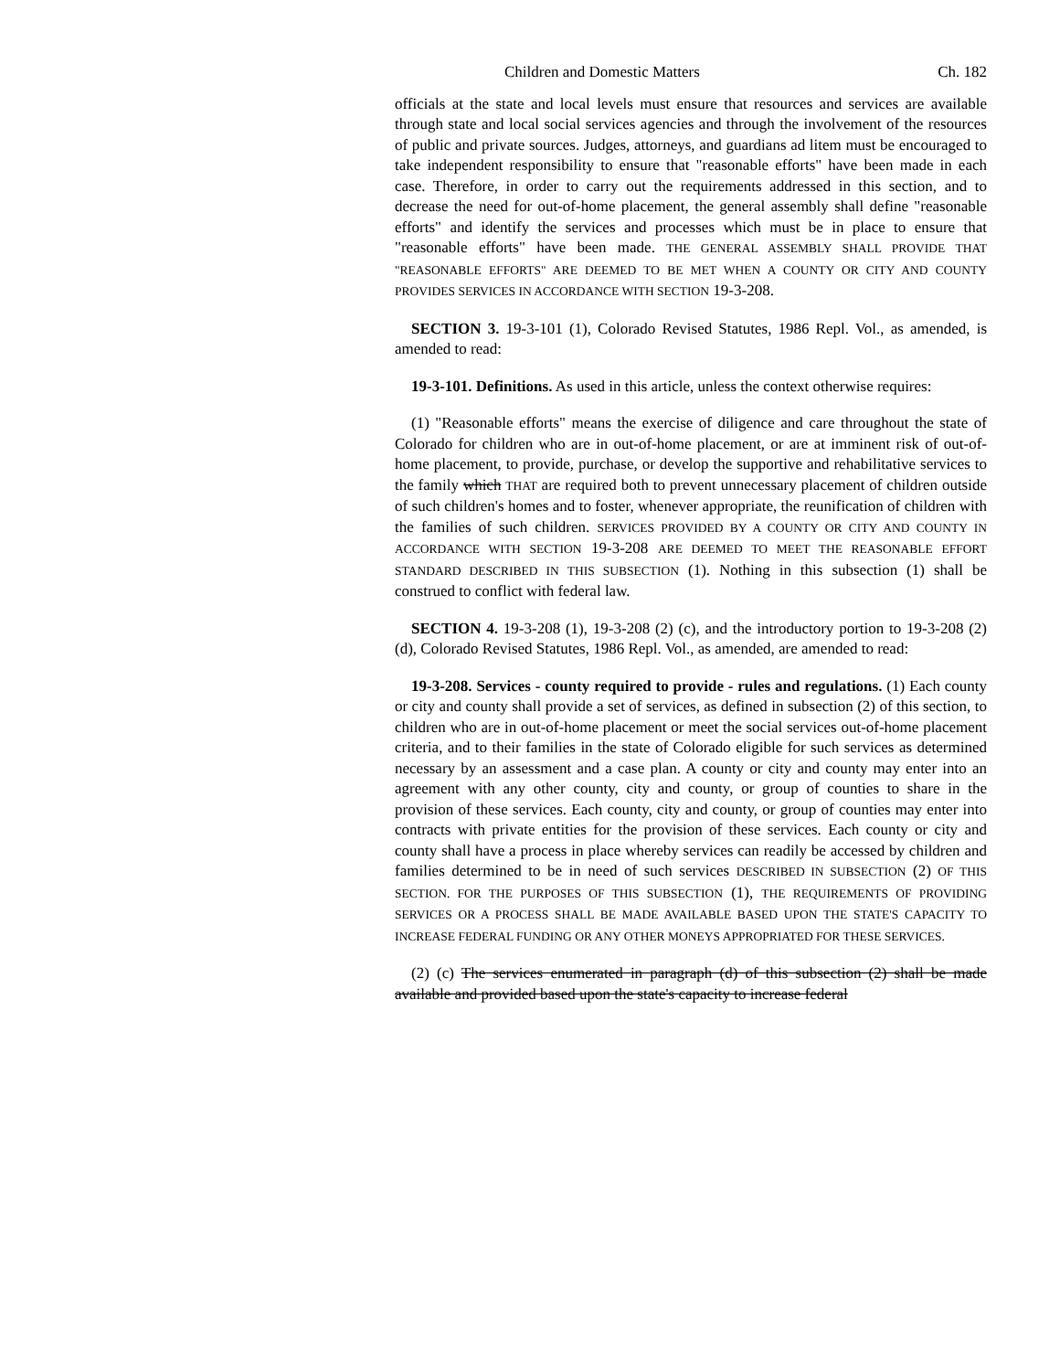Children and Domestic Matters Ch. 182
officials at the state and local levels must ensure that resources and services are available through state and local social services agencies and through the involvement of the resources of public and private sources. Judges, attorneys, and guardians ad litem must be encouraged to take independent responsibility to ensure that "reasonable efforts" have been made in each case. Therefore, in order to carry out the requirements addressed in this section, and to decrease the need for out-of-home placement, the general assembly shall define "reasonable efforts" and identify the services and processes which must be in place to ensure that "reasonable efforts" have been made. THE GENERAL ASSEMBLY SHALL PROVIDE THAT "REASONABLE EFFORTS" ARE DEEMED TO BE MET WHEN A COUNTY OR CITY AND COUNTY PROVIDES SERVICES IN ACCORDANCE WITH SECTION 19-3-208.
SECTION 3. 19-3-101 (1), Colorado Revised Statutes, 1986 Repl. Vol., as amended, is amended to read:
19-3-101. Definitions. As used in this article, unless the context otherwise requires:
(1) "Reasonable efforts" means the exercise of diligence and care throughout the state of Colorado for children who are in out-of-home placement, or are at imminent risk of out-of-home placement, to provide, purchase, or develop the supportive and rehabilitative services to the family which THAT are required both to prevent unnecessary placement of children outside of such children's homes and to foster, whenever appropriate, the reunification of children with the families of such children. SERVICES PROVIDED BY A COUNTY OR CITY AND COUNTY IN ACCORDANCE WITH SECTION 19-3-208 ARE DEEMED TO MEET THE REASONABLE EFFORT STANDARD DESCRIBED IN THIS SUBSECTION (1). Nothing in this subsection (1) shall be construed to conflict with federal law.
SECTION 4. 19-3-208 (1), 19-3-208 (2) (c), and the introductory portion to 19-3-208 (2) (d), Colorado Revised Statutes, 1986 Repl. Vol., as amended, are amended to read:
19-3-208. Services - county required to provide - rules and regulations. (1) Each county or city and county shall provide a set of services, as defined in subsection (2) of this section, to children who are in out-of-home placement or meet the social services out-of-home placement criteria, and to their families in the state of Colorado eligible for such services as determined necessary by an assessment and a case plan. A county or city and county may enter into an agreement with any other county, city and county, or group of counties to share in the provision of these services. Each county, city and county, or group of counties may enter into contracts with private entities for the provision of these services. Each county or city and county shall have a process in place whereby services can readily be accessed by children and families determined to be in need of such services DESCRIBED IN SUBSECTION (2) OF THIS SECTION. FOR THE PURPOSES OF THIS SUBSECTION (1), THE REQUIREMENTS OF PROVIDING SERVICES OR A PROCESS SHALL BE MADE AVAILABLE BASED UPON THE STATE'S CAPACITY TO INCREASE FEDERAL FUNDING OR ANY OTHER MONEYS APPROPRIATED FOR THESE SERVICES.
(2) (c) The services enumerated in paragraph (d) of this subsection (2) shall be made available and provided based upon the state's capacity to increase federal